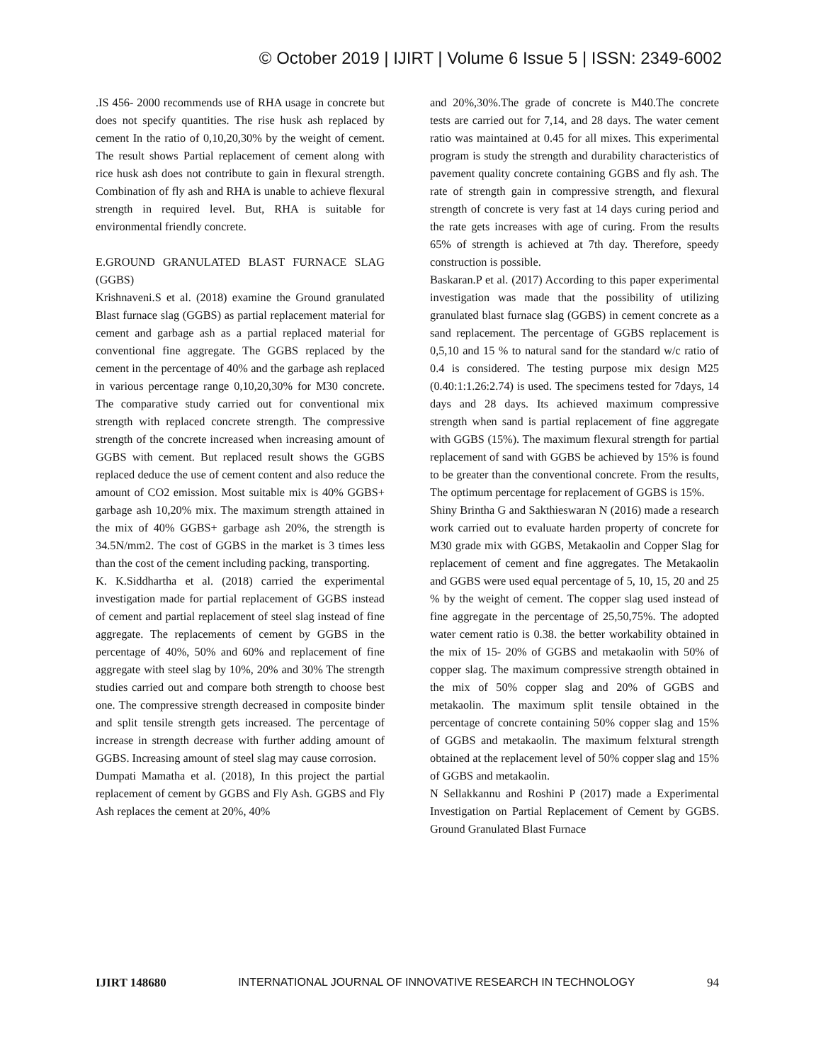© October 2019 | IJIRT | Volume 6 Issue 5 | ISSN: 2349-6002
.IS 456- 2000 recommends use of RHA usage in concrete but does not specify quantities. The rise husk ash replaced by cement In the ratio of 0,10,20,30% by the weight of cement. The result shows Partial replacement of cement along with rice husk ash does not contribute to gain in flexural strength. Combination of fly ash and RHA is unable to achieve flexural strength in required level. But, RHA is suitable for environmental friendly concrete.
E.GROUND GRANULATED BLAST FURNACE SLAG (GGBS)
Krishnaveni.S et al. (2018) examine the Ground granulated Blast furnace slag (GGBS) as partial replacement material for cement and garbage ash as a partial replaced material for conventional fine aggregate. The GGBS replaced by the cement in the percentage of 40% and the garbage ash replaced in various percentage range 0,10,20,30% for M30 concrete. The comparative study carried out for conventional mix strength with replaced concrete strength. The compressive strength of the concrete increased when increasing amount of GGBS with cement. But replaced result shows the GGBS replaced deduce the use of cement content and also reduce the amount of CO2 emission. Most suitable mix is 40% GGBS+ garbage ash 10,20% mix. The maximum strength attained in the mix of 40% GGBS+ garbage ash 20%, the strength is 34.5N/mm2. The cost of GGBS in the market is 3 times less than the cost of the cement including packing, transporting.
K. K.Siddhartha et al. (2018) carried the experimental investigation made for partial replacement of GGBS instead of cement and partial replacement of steel slag instead of fine aggregate. The replacements of cement by GGBS in the percentage of 40%, 50% and 60% and replacement of fine aggregate with steel slag by 10%, 20% and 30% The strength studies carried out and compare both strength to choose best one. The compressive strength decreased in composite binder and split tensile strength gets increased. The percentage of increase in strength decrease with further adding amount of GGBS. Increasing amount of steel slag may cause corrosion.
Dumpati Mamatha et al. (2018), In this project the partial replacement of cement by GGBS and Fly Ash. GGBS and Fly Ash replaces the cement at 20%, 40%
and 20%,30%.The grade of concrete is M40.The concrete tests are carried out for 7,14, and 28 days. The water cement ratio was maintained at 0.45 for all mixes. This experimental program is study the strength and durability characteristics of pavement quality concrete containing GGBS and fly ash. The rate of strength gain in compressive strength, and flexural strength of concrete is very fast at 14 days curing period and the rate gets increases with age of curing. From the results 65% of strength is achieved at 7th day. Therefore, speedy construction is possible.
Baskaran.P et al. (2017) According to this paper experimental investigation was made that the possibility of utilizing granulated blast furnace slag (GGBS) in cement concrete as a sand replacement. The percentage of GGBS replacement is 0,5,10 and 15 % to natural sand for the standard w/c ratio of 0.4 is considered. The testing purpose mix design M25 (0.40:1:1.26:2.74) is used. The specimens tested for 7days, 14 days and 28 days. Its achieved maximum compressive strength when sand is partial replacement of fine aggregate with GGBS (15%). The maximum flexural strength for partial replacement of sand with GGBS be achieved by 15% is found to be greater than the conventional concrete. From the results, The optimum percentage for replacement of GGBS is 15%.
Shiny Brintha G and Sakthieswaran N (2016) made a research work carried out to evaluate harden property of concrete for M30 grade mix with GGBS, Metakaolin and Copper Slag for replacement of cement and fine aggregates. The Metakaolin and GGBS were used equal percentage of 5, 10, 15, 20 and 25 % by the weight of cement. The copper slag used instead of fine aggregate in the percentage of 25,50,75%. The adopted water cement ratio is 0.38. the better workability obtained in the mix of 15- 20% of GGBS and metakaolin with 50% of copper slag. The maximum compressive strength obtained in the mix of 50% copper slag and 20% of GGBS and metakaolin. The maximum split tensile obtained in the percentage of concrete containing 50% copper slag and 15% of GGBS and metakaolin. The maximum felxtural strength obtained at the replacement level of 50% copper slag and 15% of GGBS and metakaolin.
N Sellakkannu and Roshini P (2017) made a Experimental Investigation on Partial Replacement of Cement by GGBS. Ground Granulated Blast Furnace
IJIRT 148680 INTERNATIONAL JOURNAL OF INNOVATIVE RESEARCH IN TECHNOLOGY 94